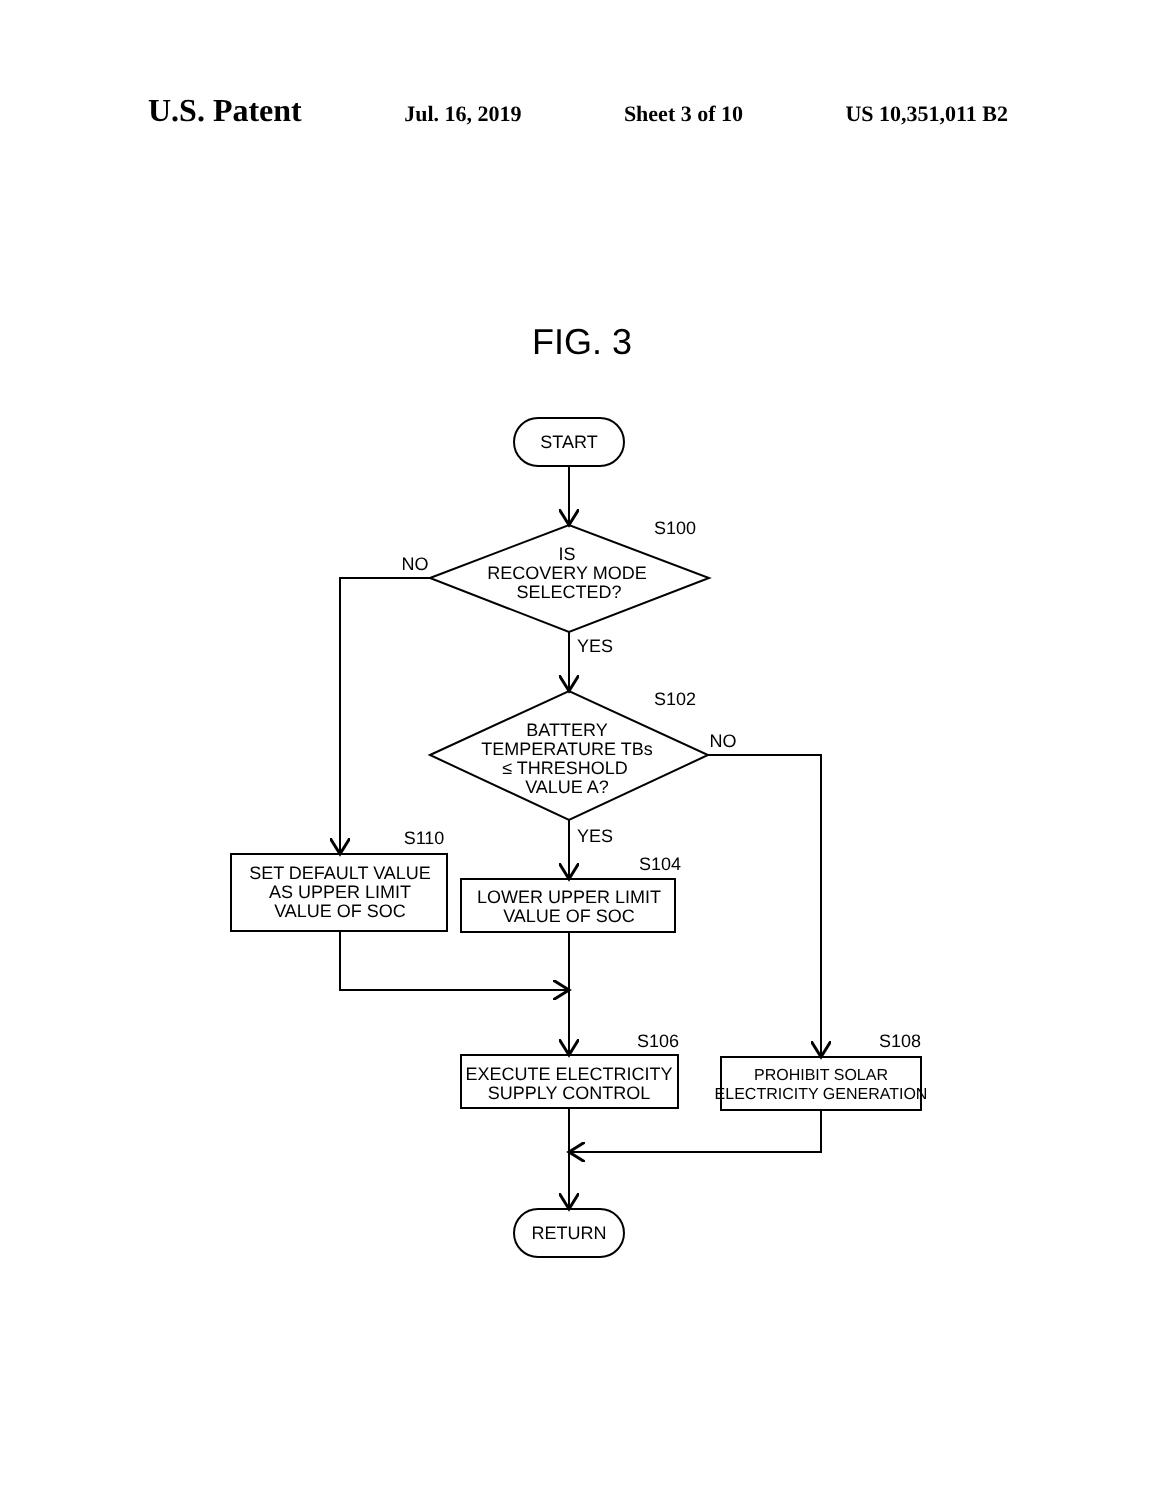U.S. Patent Jul. 16, 2019 Sheet 3 of 10 US 10,351,011 B2
FIG. 3
START
S100
IS
RECOVERY MODE
SELECTED?
NO
YES
S102
BATTERY
TEMPERATURE TBs
≤ THRESHOLD
VALUE A?
NO
YES
S110
SET DEFAULT VALUE
AS UPPER LIMIT
VALUE OF SOC
S104
LOWER UPPER LIMIT
VALUE OF SOC
S106
EXECUTE ELECTRICITY
SUPPLY CONTROL
S108
PROHIBIT SOLAR
ELECTRICITY GENERATION
RETURN